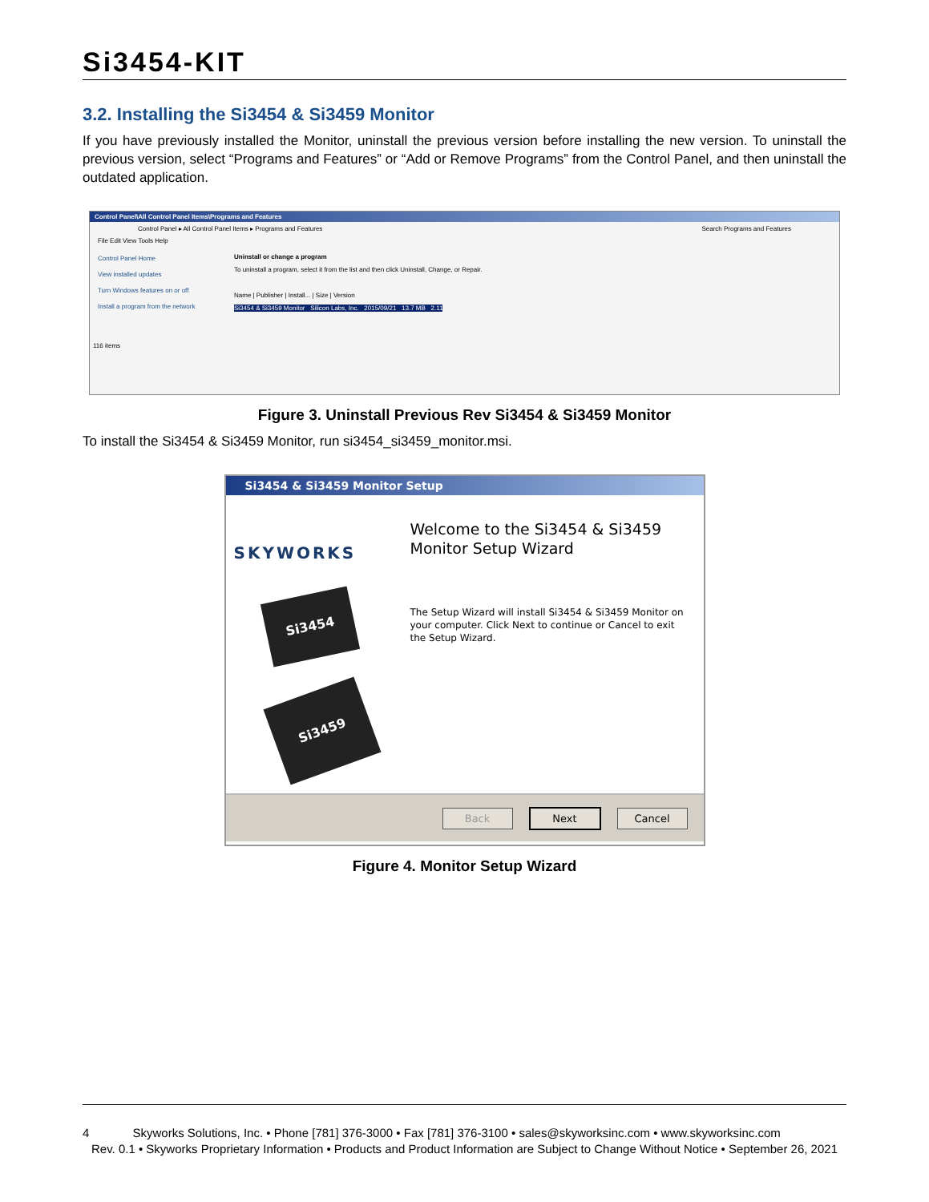Si3454-KIT
3.2. Installing the Si3454 & Si3459 Monitor
If you have previously installed the Monitor, uninstall the previous version before installing the new version. To uninstall the previous version, select “Programs and Features” or “Add or Remove Programs” from the Control Panel, and then uninstall the outdated application.
Control Panel\All Control Panel Items\Programs and Features
Control Panel ▸ All Control Panel Items ▸ Programs and Features Search Programs and Features
File Edit View Tools Help
Control Panel Home
View installed updates
Turn Windows features on or off
Install a program from the network
Uninstall or change a program
To uninstall a program, select it from the list and then click Uninstall, Change, or Repair.
Name | Publisher | Install... | Size | Version
Si3454 & Si3459 Monitor Silicon Labs, Inc. 2015/09/21 13.7 MB 2.11
116 items
Figure 3. Uninstall Previous Rev Si3454 & Si3459 Monitor
To install the Si3454 & Si3459 Monitor, run si3454_si3459_monitor.msi.
Si3454 & Si3459 Monitor Setup
SKYWORKS
Si3454
Si3459
Welcome to the Si3454 & Si3459 Monitor Setup Wizard
The Setup Wizard will install Si3454 & Si3459 Monitor on your computer. Click Next to continue or Cancel to exit the Setup Wizard.
Back Next Cancel
Figure 4. Monitor Setup Wizard
4 Skyworks Solutions, Inc. • Phone [781] 376-3000 • Fax [781] 376-3100 • sales@skyworksinc.com • www.skyworksinc.com
Rev. 0.1 • Skyworks Proprietary Information • Products and Product Information are Subject to Change Without Notice • September 26, 2021